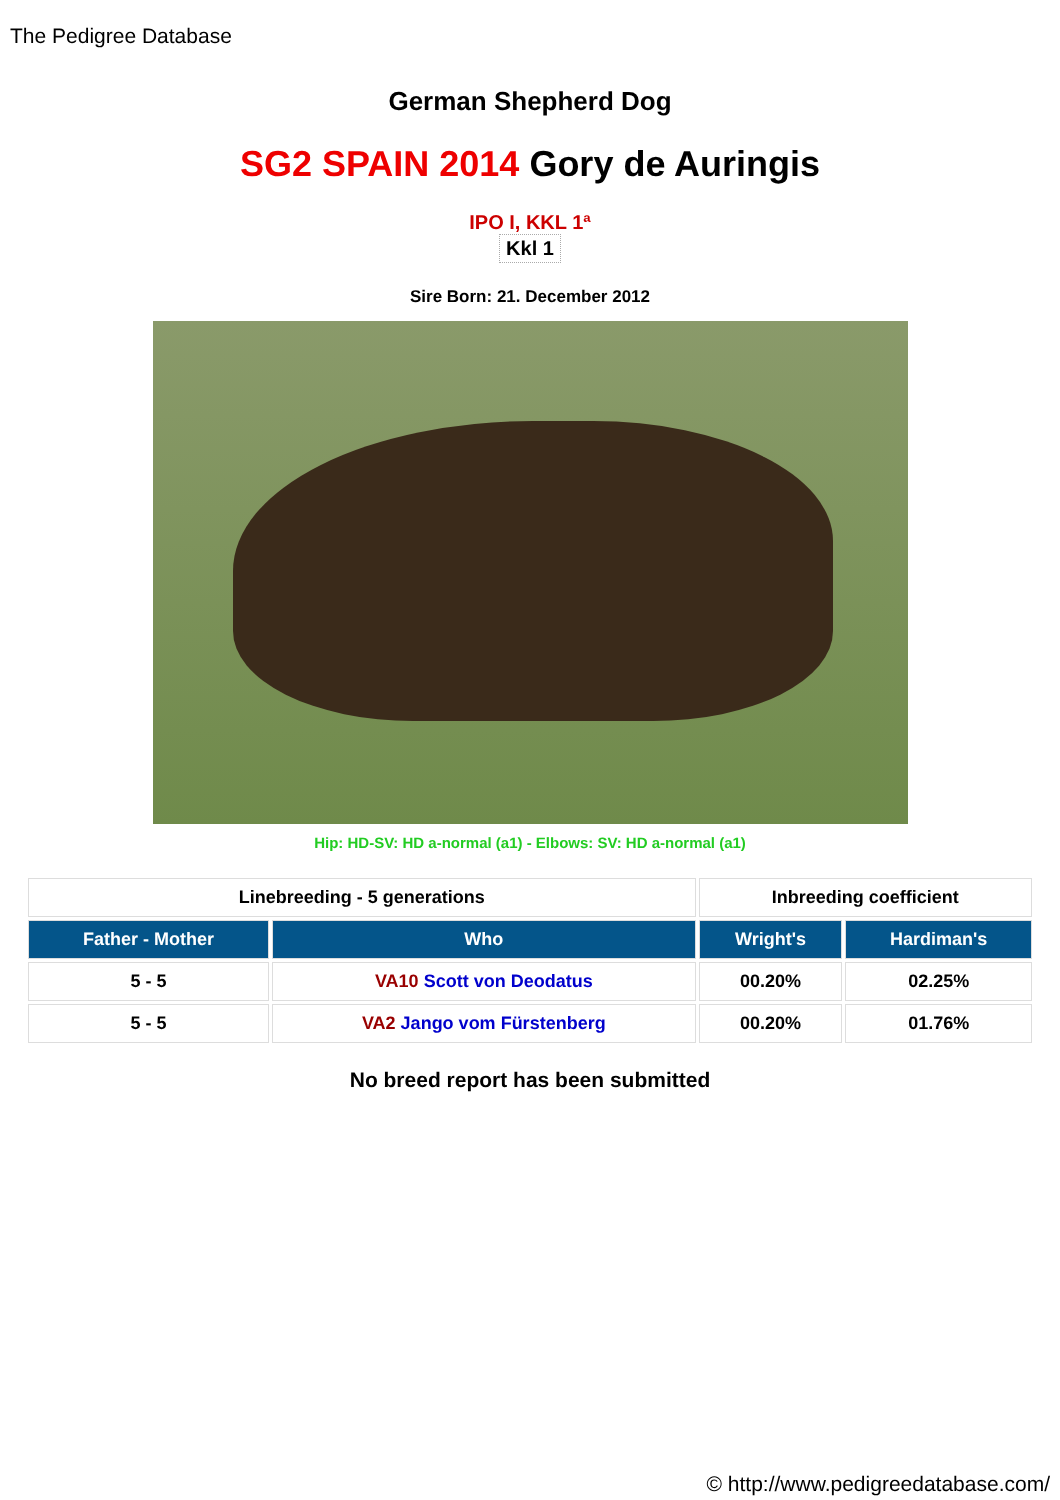The Pedigree Database
German Shepherd Dog
SG2 SPAIN 2014 Gory de Auringis
IPO I, KKL 1ª
Kkl 1
Sire Born: 21. December 2012
Hip: HD-SV: HD a-normal (a1) - Elbows: SV: HD a-normal (a1)
| Linebreeding - 5 generations | | Inbreeding coefficient | |
| Father - Mother | Who | Wright's | Hardiman's |
| 5 - 5 | VA10 Scott von Deodatus | 00.20% | 02.25% |
| 5 - 5 | VA2 Jango vom Fürstenberg | 00.20% | 01.76% |
No breed report has been submitted
© http://www.pedigreedatabase.com/